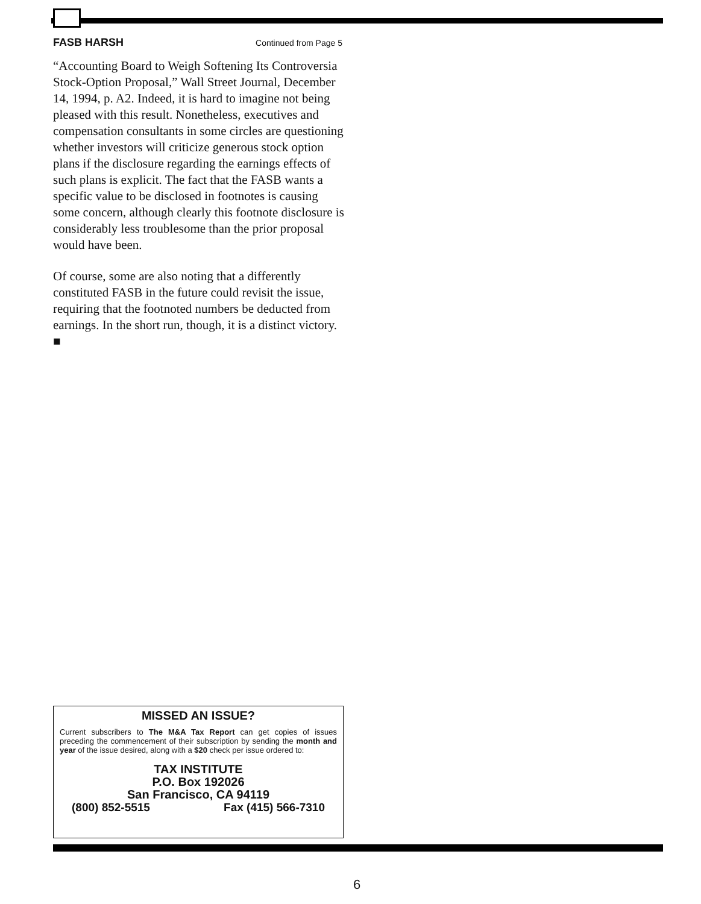FASB HARSH Continued from Page 5
“Accounting Board to Weigh Softening Its Controversia Stock-Option Proposal,” Wall Street Journal, December 14, 1994, p. A2. Indeed, it is hard to imagine not being pleased with this result. Nonetheless, executives and compensation consultants in some circles are questioning whether investors will criticize generous stock option plans if the disclosure regarding the earnings effects of such plans is explicit. The fact that the FASB wants a specific value to be disclosed in footnotes is causing some concern, although clearly this footnote disclosure is considerably less troublesome than the prior proposal would have been.
Of course, some are also noting that a differently constituted FASB in the future could revisit the issue, requiring that the footnoted numbers be deducted from earnings. In the short run, though, it is a distinct victory. ■
MISSED AN ISSUE?
Current subscribers to The M&A Tax Report can get copies of issues preceding the commencement of their subscription by sending the month and year of the issue desired, along with a $20 check per issue ordered to:
TAX INSTITUTE
P.O. Box 192026
San Francisco, CA 94119
(800) 852-5515 Fax (415) 566-7310
6